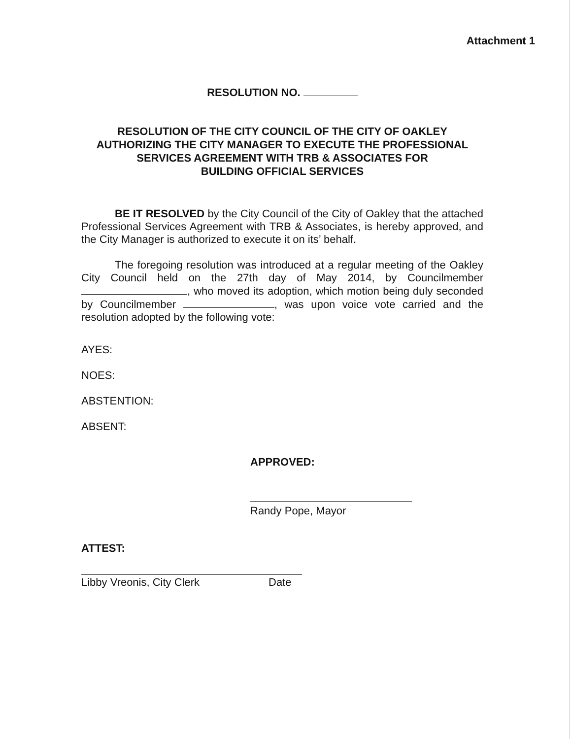Attachment 1
RESOLUTION NO.
RESOLUTION OF THE CITY COUNCIL OF THE CITY OF OAKLEY
AUTHORIZING THE CITY MANAGER TO EXECUTE THE PROFESSIONAL
SERVICES AGREEMENT WITH TRB & ASSOCIATES FOR
BUILDING OFFICIAL SERVICES
BE IT RESOLVED by the City Council of the City of Oakley that the attached Professional Services Agreement with TRB & Associates, is hereby approved, and the City Manager is authorized to execute it on its’ behalf.
The foregoing resolution was introduced at a regular meeting of the Oakley City Council held on the 27th day of May 2014, by Councilmember , who moved its adoption, which motion being duly seconded by Councilmember , was upon voice vote carried and the resolution adopted by the following vote:
AYES:
NOES:
ABSTENTION:
ABSENT:
APPROVED:
Randy Pope, Mayor
ATTEST:
Libby Vreonis, City Clerk Date